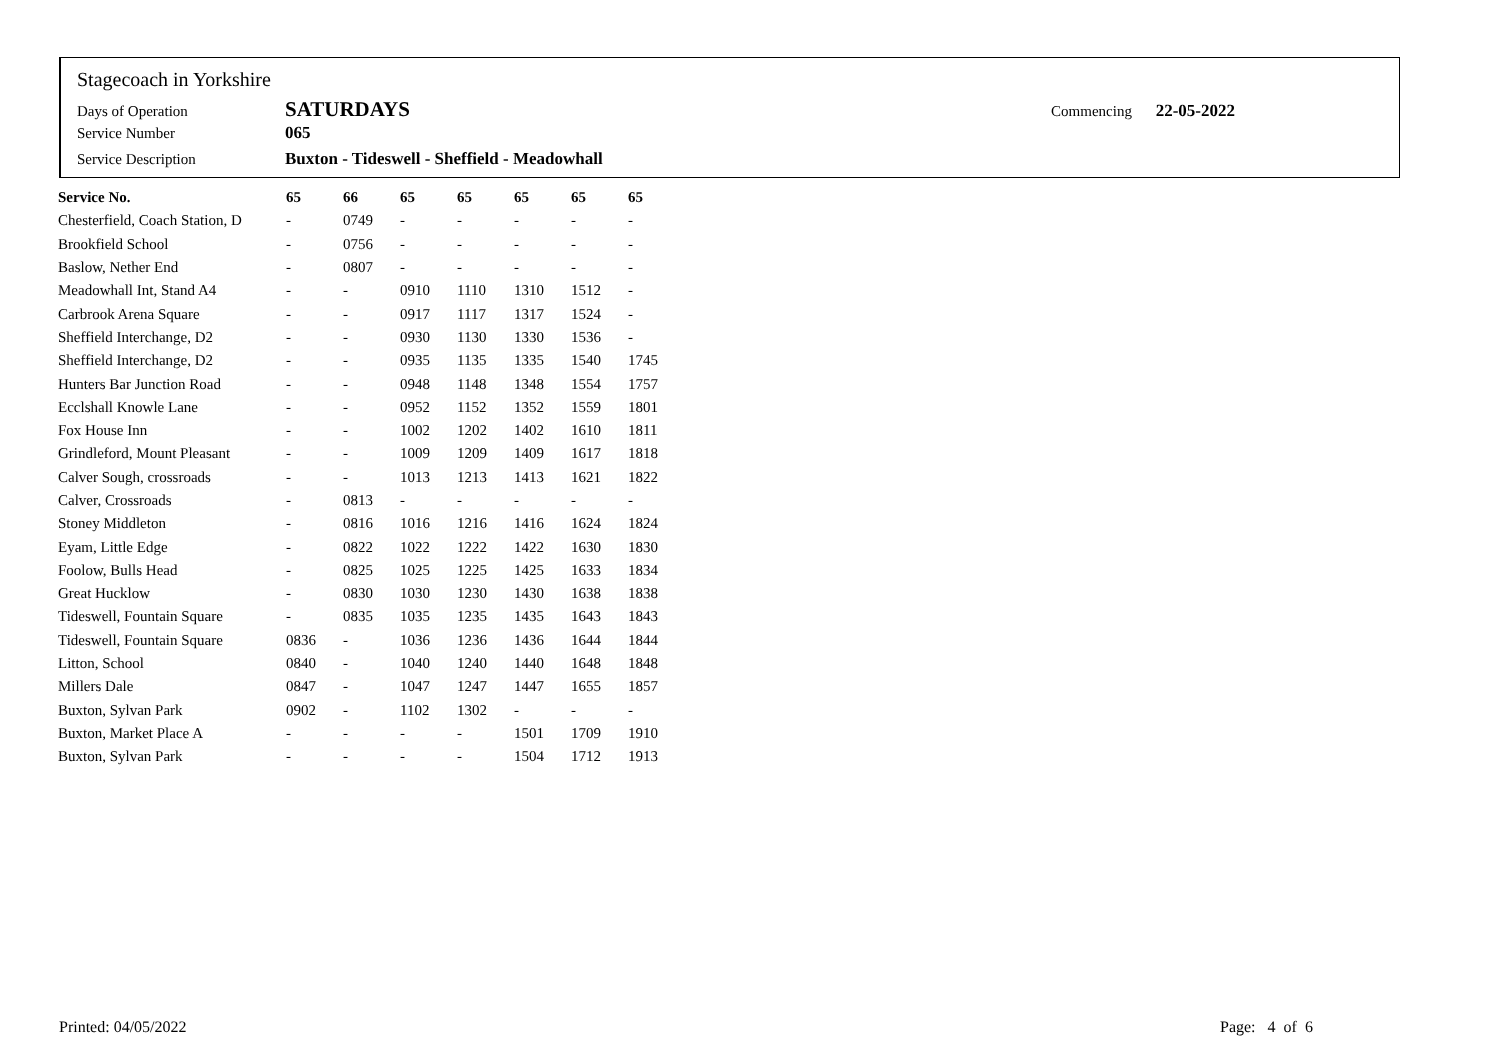Stagecoach in Yorkshire
Days of Operation SATURDAYS Commencing 22-05-2022
Service Number 065
Service Description Buxton - Tideswell - Sheffield - Meadowhall
| Service No. | 65 | 66 | 65 | 65 | 65 | 65 | 65 |
| --- | --- | --- | --- | --- | --- | --- | --- |
| Chesterfield, Coach Station, D | - | 0749 | - | - | - | - | - |
| Brookfield School | - | 0756 | - | - | - | - | - |
| Baslow, Nether End | - | 0807 | - | - | - | - | - |
| Meadowhall Int, Stand A4 | - | - | 0910 | 1110 | 1310 | 1512 | - |
| Carbrook Arena Square | - | - | 0917 | 1117 | 1317 | 1524 | - |
| Sheffield Interchange, D2 | - | - | 0930 | 1130 | 1330 | 1536 | - |
| Sheffield Interchange, D2 | - | - | 0935 | 1135 | 1335 | 1540 | 1745 |
| Hunters Bar Junction Road | - | - | 0948 | 1148 | 1348 | 1554 | 1757 |
| Ecclshall Knowle Lane | - | - | 0952 | 1152 | 1352 | 1559 | 1801 |
| Fox House Inn | - | - | 1002 | 1202 | 1402 | 1610 | 1811 |
| Grindleford, Mount Pleasant | - | - | 1009 | 1209 | 1409 | 1617 | 1818 |
| Calver Sough, crossroads | - | - | 1013 | 1213 | 1413 | 1621 | 1822 |
| Calver, Crossroads | - | 0813 | - | - | - | - | - |
| Stoney Middleton | - | 0816 | 1016 | 1216 | 1416 | 1624 | 1824 |
| Eyam, Little Edge | - | 0822 | 1022 | 1222 | 1422 | 1630 | 1830 |
| Foolow, Bulls Head | - | 0825 | 1025 | 1225 | 1425 | 1633 | 1834 |
| Great Hucklow | - | 0830 | 1030 | 1230 | 1430 | 1638 | 1838 |
| Tideswell, Fountain Square | - | 0835 | 1035 | 1235 | 1435 | 1643 | 1843 |
| Tideswell, Fountain Square | 0836 | - | 1036 | 1236 | 1436 | 1644 | 1844 |
| Litton, School | 0840 | - | 1040 | 1240 | 1440 | 1648 | 1848 |
| Millers Dale | 0847 | - | 1047 | 1247 | 1447 | 1655 | 1857 |
| Buxton, Sylvan Park | 0902 | - | 1102 | 1302 | - | - | - |
| Buxton, Market Place A | - | - | - | - | 1501 | 1709 | 1910 |
| Buxton, Sylvan Park | - | - | - | - | 1504 | 1712 | 1913 |
Printed: 04/05/2022 Page: 4 of 6